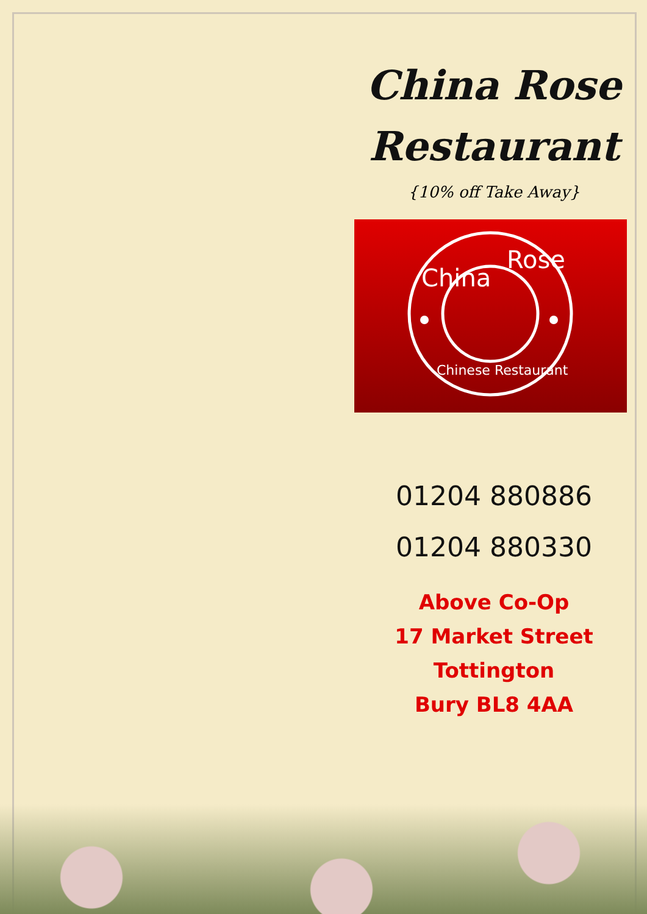China Rose
Restaurant
{10% off Take Away}
China
Rose
Chinese Restaurant
01204 880886
01204 880330
Above Co-Op
17 Market Street
Tottington
Bury BL8 4AA